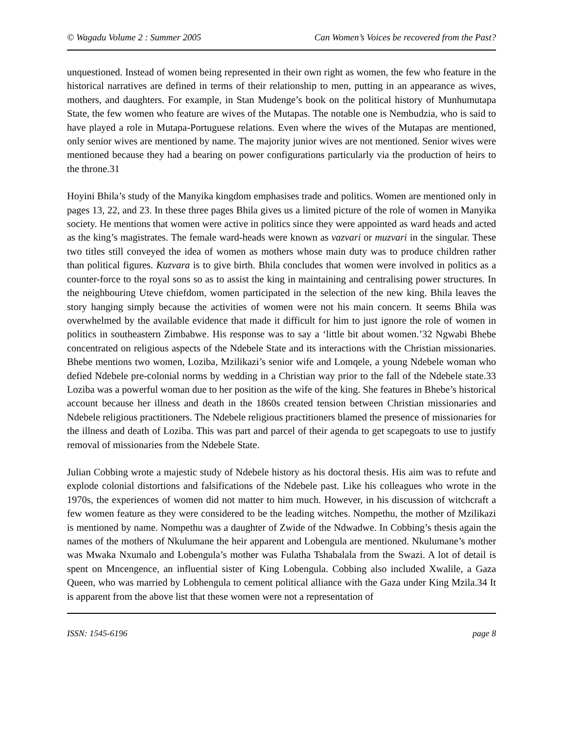© Wagadu Volume 2 : Summer 2005 Can Women’s Voices be recovered from the Past?
unquestioned. Instead of women being represented in their own right as women, the few who feature in the historical narratives are defined in terms of their relationship to men, putting in an appearance as wives, mothers, and daughters. For example, in Stan Mudenge’s book on the political history of Munhumutapa State, the few women who feature are wives of the Mutapas. The notable one is Nembudzia, who is said to have played a role in Mutapa-Portuguese relations. Even where the wives of the Mutapas are mentioned, only senior wives are mentioned by name. The majority junior wives are not mentioned. Senior wives were mentioned because they had a bearing on power configurations particularly via the production of heirs to the throne.31
Hoyini Bhila’s study of the Manyika kingdom emphasises trade and politics. Women are mentioned only in pages 13, 22, and 23. In these three pages Bhila gives us a limited picture of the role of women in Manyika society. He mentions that women were active in politics since they were appointed as ward heads and acted as the king’s magistrates. The female ward-heads were known as vazvari or muzvari in the singular. These two titles still conveyed the idea of women as mothers whose main duty was to produce children rather than political figures. Kuzvara is to give birth. Bhila concludes that women were involved in politics as a counter-force to the royal sons so as to assist the king in maintaining and centralising power structures. In the neighbouring Uteve chiefdom, women participated in the selection of the new king. Bhila leaves the story hanging simply because the activities of women were not his main concern. It seems Bhila was overwhelmed by the available evidence that made it difficult for him to just ignore the role of women in politics in southeastern Zimbabwe. His response was to say a ‘little bit about women.’32 Ngwabi Bhebe concentrated on religious aspects of the Ndebele State and its interactions with the Christian missionaries. Bhebe mentions two women, Loziba, Mzilikazi’s senior wife and Lomqele, a young Ndebele woman who defied Ndebele pre-colonial norms by wedding in a Christian way prior to the fall of the Ndebele state.33 Loziba was a powerful woman due to her position as the wife of the king. She features in Bhebe’s historical account because her illness and death in the 1860s created tension between Christian missionaries and Ndebele religious practitioners. The Ndebele religious practitioners blamed the presence of missionaries for the illness and death of Loziba. This was part and parcel of their agenda to get scapegoats to use to justify removal of missionaries from the Ndebele State.
Julian Cobbing wrote a majestic study of Ndebele history as his doctoral thesis. His aim was to refute and explode colonial distortions and falsifications of the Ndebele past. Like his colleagues who wrote in the 1970s, the experiences of women did not matter to him much. However, in his discussion of witchcraft a few women feature as they were considered to be the leading witches. Nompethu, the mother of Mzilikazi is mentioned by name. Nompethu was a daughter of Zwide of the Ndwadwe. In Cobbing’s thesis again the names of the mothers of Nkulumane the heir apparent and Lobengula are mentioned. Nkulumane’s mother was Mwaka Nxumalo and Lobengula’s mother was Fulatha Tshabalala from the Swazi. A lot of detail is spent on Mncengence, an influential sister of King Lobengula. Cobbing also included Xwalile, a Gaza Queen, who was married by Lobhengula to cement political alliance with the Gaza under King Mzila.34 It is apparent from the above list that these women were not a representation of
ISSN: 1545-6196 page 8